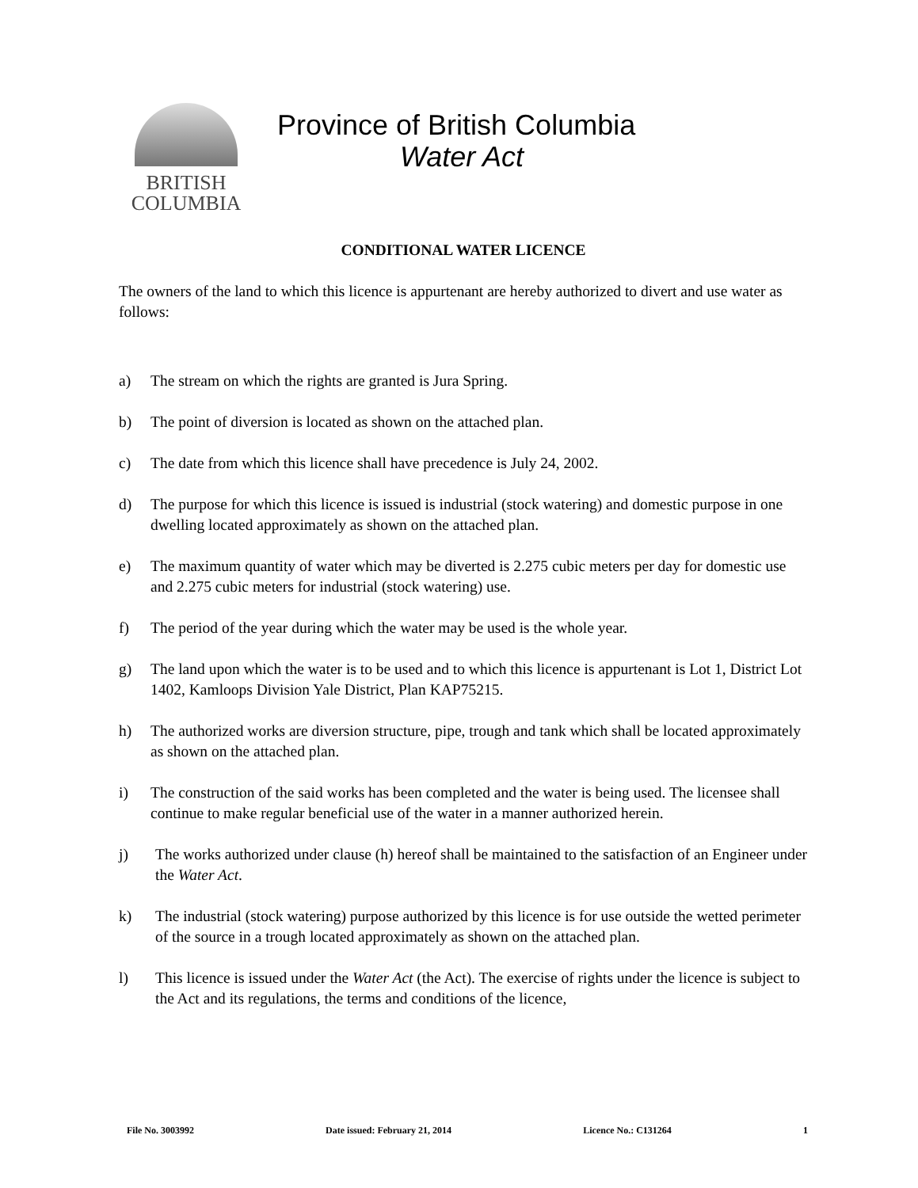BRITISH
COLUMBIA
Province of British Columbia
Water Act
CONDITIONAL WATER LICENCE
The owners of the land to which this licence is appurtenant are hereby authorized to divert and use water as follows:
a) The stream on which the rights are granted is Jura Spring.
b) The point of diversion is located as shown on the attached plan.
c) The date from which this licence shall have precedence is July 24, 2002.
d) The purpose for which this licence is issued is industrial (stock watering) and domestic purpose in one dwelling located approximately as shown on the attached plan.
e) The maximum quantity of water which may be diverted is 2.275 cubic meters per day for domestic use and 2.275 cubic meters for industrial (stock watering) use.
f) The period of the year during which the water may be used is the whole year.
g) The land upon which the water is to be used and to which this licence is appurtenant is Lot 1, District Lot 1402, Kamloops Division Yale District, Plan KAP75215.
h) The authorized works are diversion structure, pipe, trough and tank which shall be located approximately as shown on the attached plan.
i) The construction of the said works has been completed and the water is being used. The licensee shall continue to make regular beneficial use of the water in a manner authorized herein.
j) The works authorized under clause (h) hereof shall be maintained to the satisfaction of an Engineer under the Water Act.
k) The industrial (stock watering) purpose authorized by this licence is for use outside the wetted perimeter of the source in a trough located approximately as shown on the attached plan.
l) This licence is issued under the Water Act (the Act). The exercise of rights under the licence is subject to the Act and its regulations, the terms and conditions of the licence,
File No. 3003992 Date issued: February 21, 2014 Licence No.: C131264 1